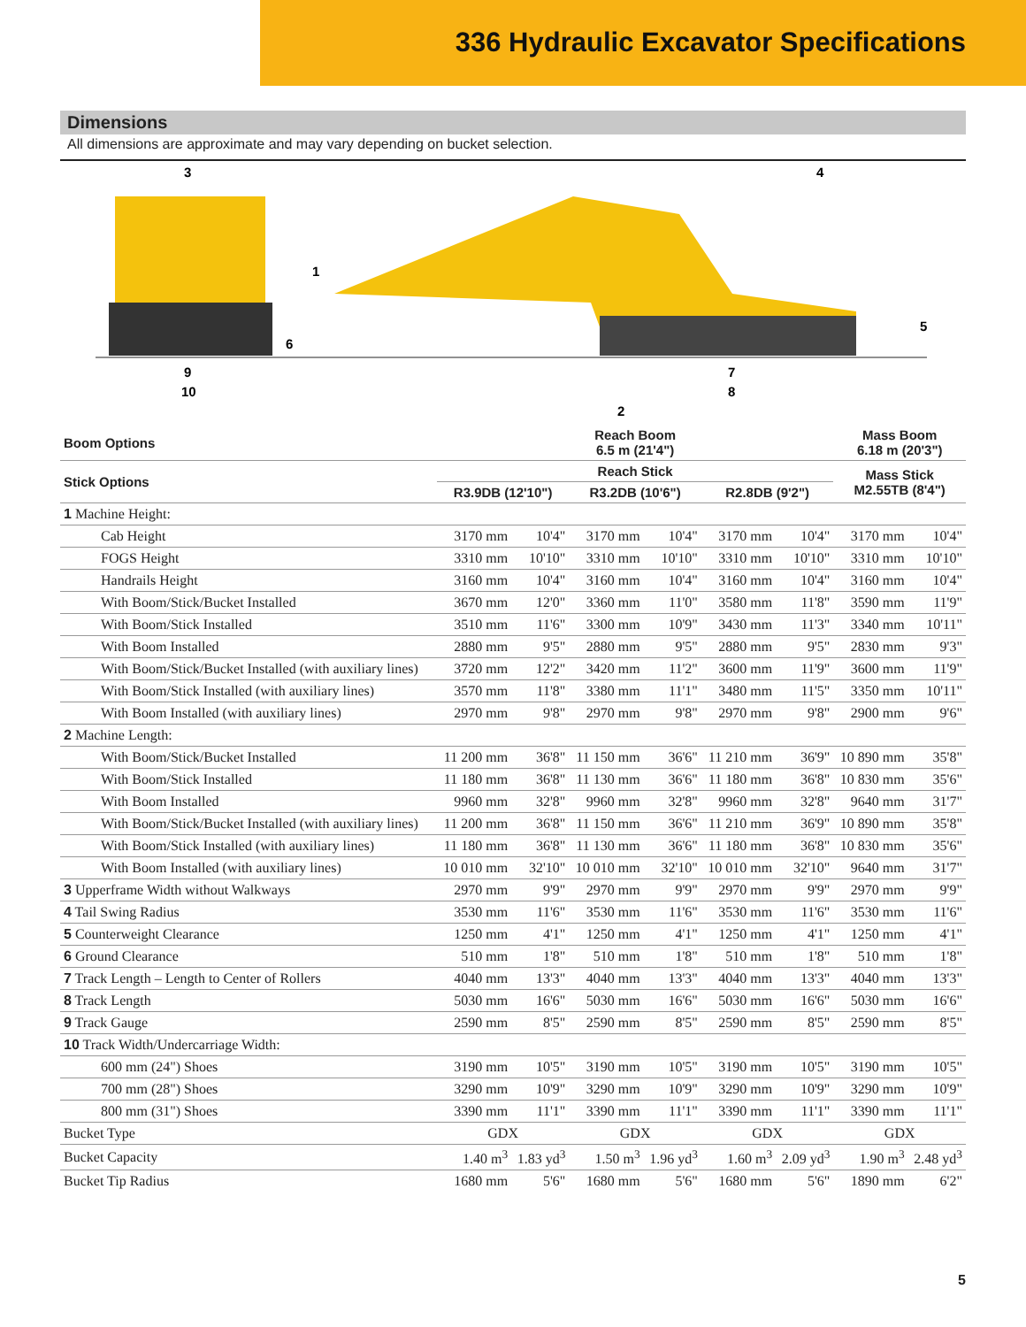336 Hydraulic Excavator Specifications
Dimensions
All dimensions are approximate and may vary depending on bucket selection.
3
4
1
5
6
9
10
7
8
2
| Boom Options | Reach Boom 6.5 m (21'4") | | | | | | Mass Boom 6.18 m (20'3") | |
| --- | --- | --- | --- | --- | --- | --- | --- | --- |
| Stick Options | Reach Stick | | | | | | Mass Stick M2.55TB (8'4") | |
| | R3.9DB (12'10") | | R3.2DB (10'6") | | R2.8DB (9'2") | | | |
| 1 Machine Height: | | | | | | | | |
| Cab Height | 3170 mm | 10'4" | 3170 mm | 10'4" | 3170 mm | 10'4" | 3170 mm | 10'4" |
| FOGS Height | 3310 mm | 10'10" | 3310 mm | 10'10" | 3310 mm | 10'10" | 3310 mm | 10'10" |
| Handrails Height | 3160 mm | 10'4" | 3160 mm | 10'4" | 3160 mm | 10'4" | 3160 mm | 10'4" |
| With Boom/Stick/Bucket Installed | 3670 mm | 12'0" | 3360 mm | 11'0" | 3580 mm | 11'8" | 3590 mm | 11'9" |
| With Boom/Stick Installed | 3510 mm | 11'6" | 3300 mm | 10'9" | 3430 mm | 11'3" | 3340 mm | 10'11" |
| With Boom Installed | 2880 mm | 9'5" | 2880 mm | 9'5" | 2880 mm | 9'5" | 2830 mm | 9'3" |
| With Boom/Stick/Bucket Installed (with auxiliary lines) | 3720 mm | 12'2" | 3420 mm | 11'2" | 3600 mm | 11'9" | 3600 mm | 11'9" |
| With Boom/Stick Installed (with auxiliary lines) | 3570 mm | 11'8" | 3380 mm | 11'1" | 3480 mm | 11'5" | 3350 mm | 10'11" |
| With Boom Installed (with auxiliary lines) | 2970 mm | 9'8" | 2970 mm | 9'8" | 2970 mm | 9'8" | 2900 mm | 9'6" |
| 2 Machine Length: | | | | | | | | |
| With Boom/Stick/Bucket Installed | 11 200 mm | 36'8" | 11 150 mm | 36'6" | 11 210 mm | 36'9" | 10 890 mm | 35'8" |
| With Boom/Stick Installed | 11 180 mm | 36'8" | 11 130 mm | 36'6" | 11 180 mm | 36'8" | 10 830 mm | 35'6" |
| With Boom Installed | 9960 mm | 32'8" | 9960 mm | 32'8" | 9960 mm | 32'8" | 9640 mm | 31'7" |
| With Boom/Stick/Bucket Installed (with auxiliary lines) | 11 200 mm | 36'8" | 11 150 mm | 36'6" | 11 210 mm | 36'9" | 10 890 mm | 35'8" |
| With Boom/Stick Installed (with auxiliary lines) | 11 180 mm | 36'8" | 11 130 mm | 36'6" | 11 180 mm | 36'8" | 10 830 mm | 35'6" |
| With Boom Installed (with auxiliary lines) | 10 010 mm | 32'10" | 10 010 mm | 32'10" | 10 010 mm | 32'10" | 9640 mm | 31'7" |
| 3 Upperframe Width without Walkways | 2970 mm | 9'9" | 2970 mm | 9'9" | 2970 mm | 9'9" | 2970 mm | 9'9" |
| 4 Tail Swing Radius | 3530 mm | 11'6" | 3530 mm | 11'6" | 3530 mm | 11'6" | 3530 mm | 11'6" |
| 5 Counterweight Clearance | 1250 mm | 4'1" | 1250 mm | 4'1" | 1250 mm | 4'1" | 1250 mm | 4'1" |
| 6 Ground Clearance | 510 mm | 1'8" | 510 mm | 1'8" | 510 mm | 1'8" | 510 mm | 1'8" |
| 7 Track Length – Length to Center of Rollers | 4040 mm | 13'3" | 4040 mm | 13'3" | 4040 mm | 13'3" | 4040 mm | 13'3" |
| 8 Track Length | 5030 mm | 16'6" | 5030 mm | 16'6" | 5030 mm | 16'6" | 5030 mm | 16'6" |
| 9 Track Gauge | 2590 mm | 8'5" | 2590 mm | 8'5" | 2590 mm | 8'5" | 2590 mm | 8'5" |
| 10 Track Width/Undercarriage Width: | | | | | | | | |
| 600 mm (24") Shoes | 3190 mm | 10'5" | 3190 mm | 10'5" | 3190 mm | 10'5" | 3190 mm | 10'5" |
| 700 mm (28") Shoes | 3290 mm | 10'9" | 3290 mm | 10'9" | 3290 mm | 10'9" | 3290 mm | 10'9" |
| 800 mm (31") Shoes | 3390 mm | 11'1" | 3390 mm | 11'1" | 3390 mm | 11'1" | 3390 mm | 11'1" |
| Bucket Type | GDX | | GDX | | GDX | | GDX | |
| Bucket Capacity | 1.40 m<sup>3</sup> | 1.83 yd<sup>3</sup> | 1.50 m<sup>3</sup> | 1.96 yd<sup>3</sup> | 1.60 m<sup>3</sup> | 2.09 yd<sup>3</sup> | 1.90 m<sup>3</sup> | 2.48 yd<sup>3</sup> |
| Bucket Tip Radius | 1680 mm | 5'6" | 1680 mm | 5'6" | 1680 mm | 5'6" | 1890 mm | 6'2" |
5